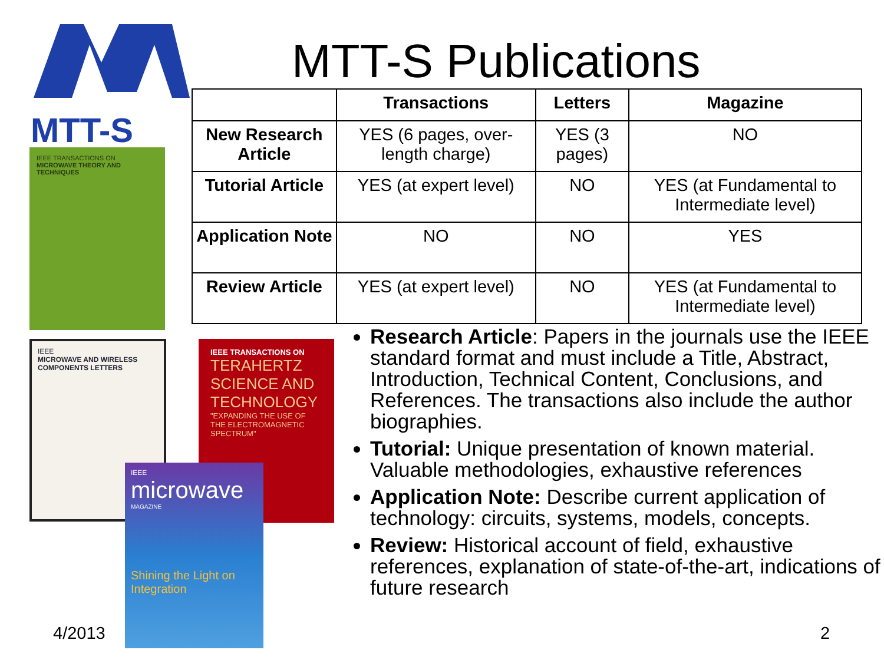MTT-S
IEEE TRANSACTIONS ON
MICROWAVE THEORY AND TECHNIQUES
IEEE
MICROWAVE AND WIRELESS COMPONENTS LETTERS
IEEE TRANSACTIONS ON
TERAHERTZ SCIENCE AND TECHNOLOGY
"EXPANDING THE USE OF THE ELECTROMAGNETIC SPECTRUM"
IEEE
microwave
MAGAZINE
Shining the Light on Integration
MTT-S Publications
| | Transactions | Letters | Magazine |
| --- | --- | --- | --- |
| New Research Article | YES (6 pages, over-length charge) | YES (3 pages) | NO |
| Tutorial Article | YES (at expert level) | NO | YES (at Fundamental to Intermediate level) |
| Application Note | NO | NO | YES |
| Review Article | YES (at expert level) | NO | YES (at Fundamental to Intermediate level) |
Research Article: Papers in the journals use the IEEE standard format and must include a Title, Abstract, Introduction, Technical Content, Conclusions, and References. The transactions also include the author biographies.
Tutorial: Unique presentation of known material. Valuable methodologies, exhaustive references
Application Note: Describe current application of technology: circuits, systems, models, concepts.
Review: Historical account of field, exhaustive references, explanation of state-of-the-art, indications of future research
4/2013 2